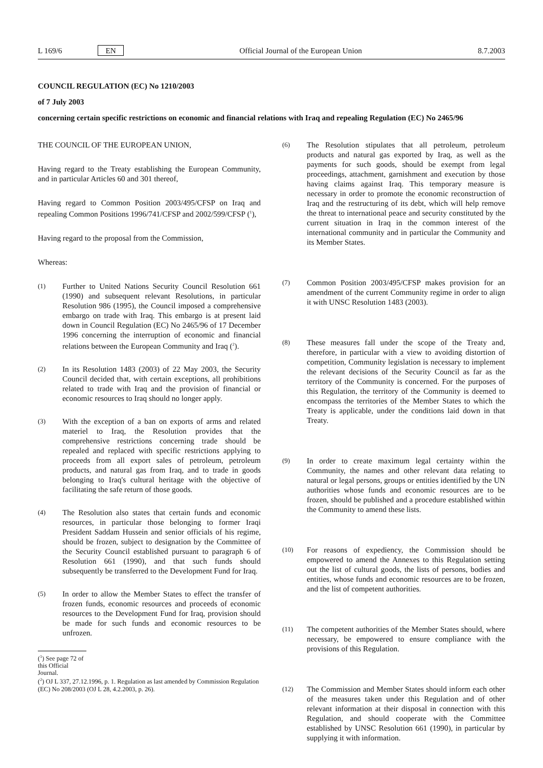L 169/6 EN
Official Journal of the European Union 8.7.2003
COUNCIL REGULATION (EC) No 1210/2003
of 7 July 2003
concerning certain specific restrictions on economic and financial relations with Iraq and repealing Regulation (EC) No 2465/96
THE COUNCIL OF THE EUROPEAN UNION,
Having regard to the Treaty establishing the European Community, and in particular Articles 60 and 301 thereof,
Having regard to Common Position 2003/495/CFSP on Iraq and repealing Common Positions 1996/741/CFSP and 2002/599/CFSP (<sup>1</sup>),
Having regard to the proposal from the Commission,
Whereas:
(1)
Further to United Nations Security Council Resolution 661 (1990) and subsequent relevant Resolutions, in particular Resolution 986 (1995), the Council imposed a comprehensive embargo on trade with Iraq. This embargo is at present laid down in Council Regulation (EC) No 2465/96 of 17 December 1996 concerning the interruption of economic and financial relations between the European Community and Iraq (<sup>2</sup>).
(2)
In its Resolution 1483 (2003) of 22 May 2003, the Security Council decided that, with certain exceptions, all prohibitions related to trade with Iraq and the provision of financial or economic resources to Iraq should no longer apply.
(3)
With the exception of a ban on exports of arms and related materiel to Iraq, the Resolution provides that the comprehensive restrictions concerning trade should be repealed and replaced with specific restrictions applying to proceeds from all export sales of petroleum, petroleum products, and natural gas from Iraq, and to trade in goods belonging to Iraq's cultural heritage with the objective of facilitating the safe return of those goods.
(4)
The Resolution also states that certain funds and economic resources, in particular those belonging to former Iraqi President Saddam Hussein and senior officials of his regime, should be frozen, subject to designation by the Committee of the Security Council established pursuant to paragraph 6 of Resolution 661 (1990), and that such funds should subsequently be transferred to the Development Fund for Iraq.
(5)
In order to allow the Member States to effect the transfer of frozen funds, economic resources and proceeds of economic resources to the Development Fund for Iraq, provision should be made for such funds and economic resources to be unfrozen.
(<sup>1</sup>) See page 72 of this Official Journal.
(<sup>2</sup>) OJ L 337, 27.12.1996, p. 1. Regulation as last amended by Commission Regulation (EC) No 208/2003 (OJ L 28, 4.2.2003, p. 26).
(6)
The Resolution stipulates that all petroleum, petroleum products and natural gas exported by Iraq, as well as the payments for such goods, should be exempt from legal proceedings, attachment, garnishment and execution by those having claims against Iraq. This temporary measure is necessary in order to promote the economic reconstruction of Iraq and the restructuring of its debt, which will help remove the threat to international peace and security constituted by the current situation in Iraq in the common interest of the international community and in particular the Community and its Member States.
(7)
Common Position 2003/495/CFSP makes provision for an amendment of the current Community regime in order to align it with UNSC Resolution 1483 (2003).
(8)
These measures fall under the scope of the Treaty and, therefore, in particular with a view to avoiding distortion of competition, Community legislation is necessary to implement the relevant decisions of the Security Council as far as the territory of the Community is concerned. For the purposes of this Regulation, the territory of the Community is deemed to encompass the territories of the Member States to which the Treaty is applicable, under the conditions laid down in that Treaty.
(9)
In order to create maximum legal certainty within the Community, the names and other relevant data relating to natural or legal persons, groups or entities identified by the UN authorities whose funds and economic resources are to be frozen, should be published and a procedure established within the Community to amend these lists.
(10)
For reasons of expediency, the Commission should be empowered to amend the Annexes to this Regulation setting out the list of cultural goods, the lists of persons, bodies and entities, whose funds and economic resources are to be frozen, and the list of competent authorities.
(11)
The competent authorities of the Member States should, where necessary, be empowered to ensure compliance with the provisions of this Regulation.
(12)
The Commission and Member States should inform each other of the measures taken under this Regulation and of other relevant information at their disposal in connection with this Regulation, and should cooperate with the Committee established by UNSC Resolution 661 (1990), in particular by supplying it with information.